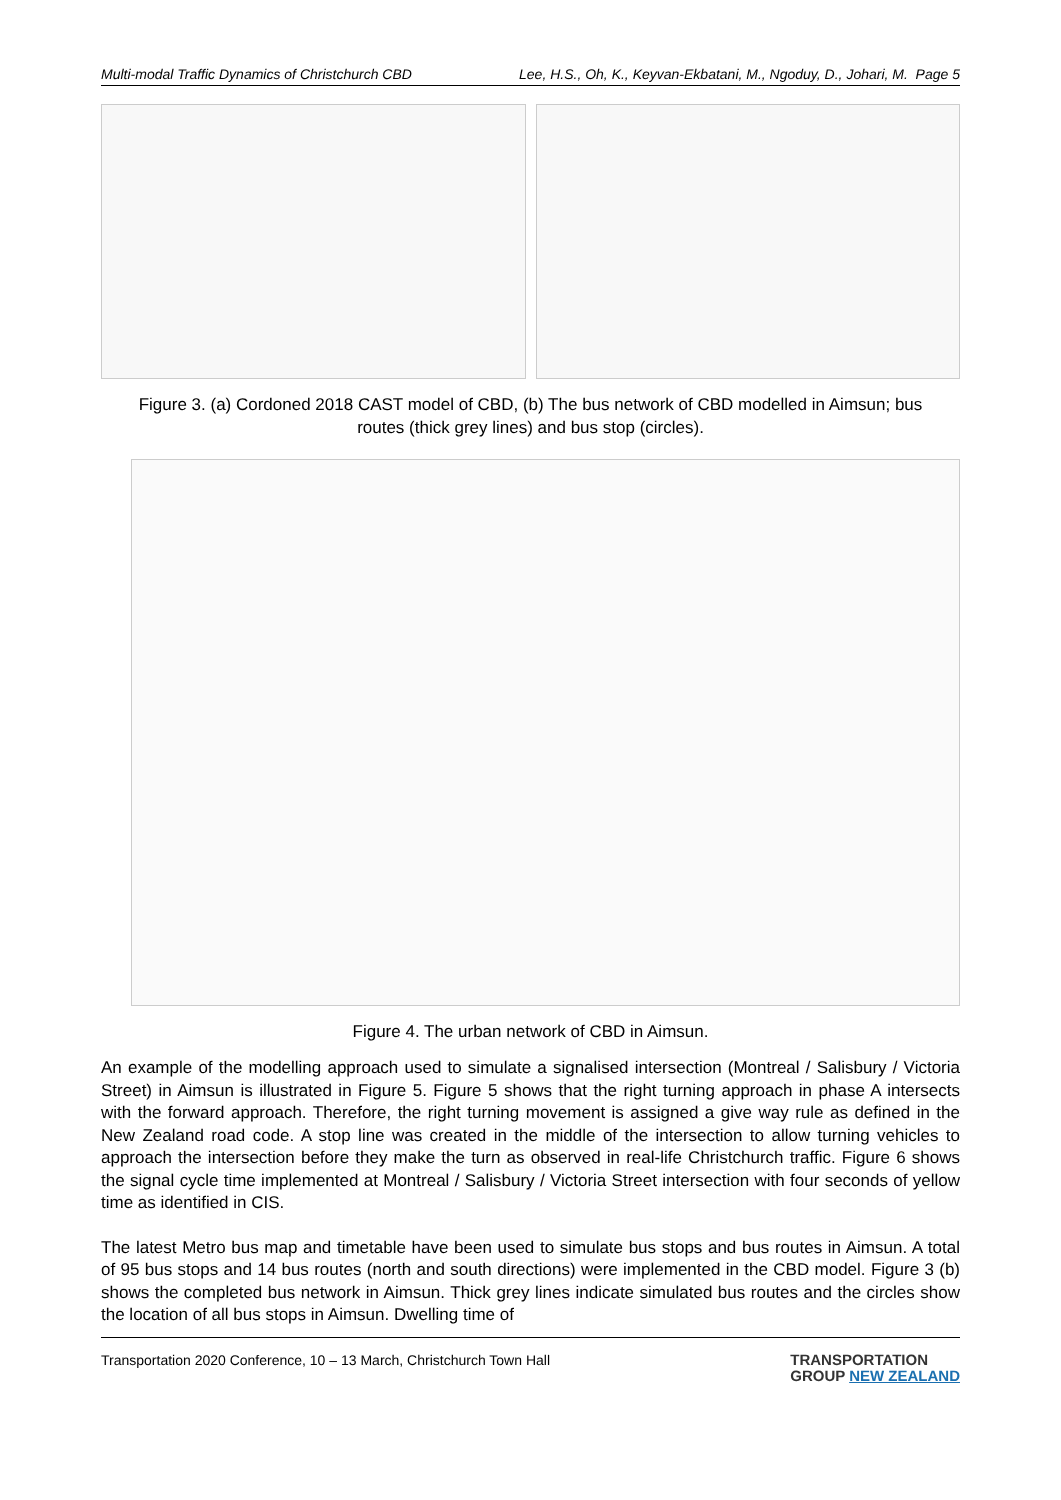Multi-modal Traffic Dynamics of Christchurch CBD Lee, H.S., Oh, K., Keyvan-Ekbatani, M., Ngoduy, D., Johari, M. Page 5
Figure 3. (a) Cordoned 2018 CAST model of CBD, (b) The bus network of CBD modelled in Aimsun; bus routes (thick grey lines) and bus stop (circles).
Figure 4. The urban network of CBD in Aimsun.
An example of the modelling approach used to simulate a signalised intersection (Montreal / Salisbury / Victoria Street) in Aimsun is illustrated in Figure 5. Figure 5 shows that the right turning approach in phase A intersects with the forward approach. Therefore, the right turning movement is assigned a give way rule as defined in the New Zealand road code. A stop line was created in the middle of the intersection to allow turning vehicles to approach the intersection before they make the turn as observed in real-life Christchurch traffic. Figure 6 shows the signal cycle time implemented at Montreal / Salisbury / Victoria Street intersection with four seconds of yellow time as identified in CIS.
The latest Metro bus map and timetable have been used to simulate bus stops and bus routes in Aimsun. A total of 95 bus stops and 14 bus routes (north and south directions) were implemented in the CBD model. Figure 3 (b) shows the completed bus network in Aimsun. Thick grey lines indicate simulated bus routes and the circles show the location of all bus stops in Aimsun. Dwelling time of
Transportation 2020 Conference, 10 – 13 March, Christchurch Town Hall TRANSPORTATION
GROUP NEW ZEALAND